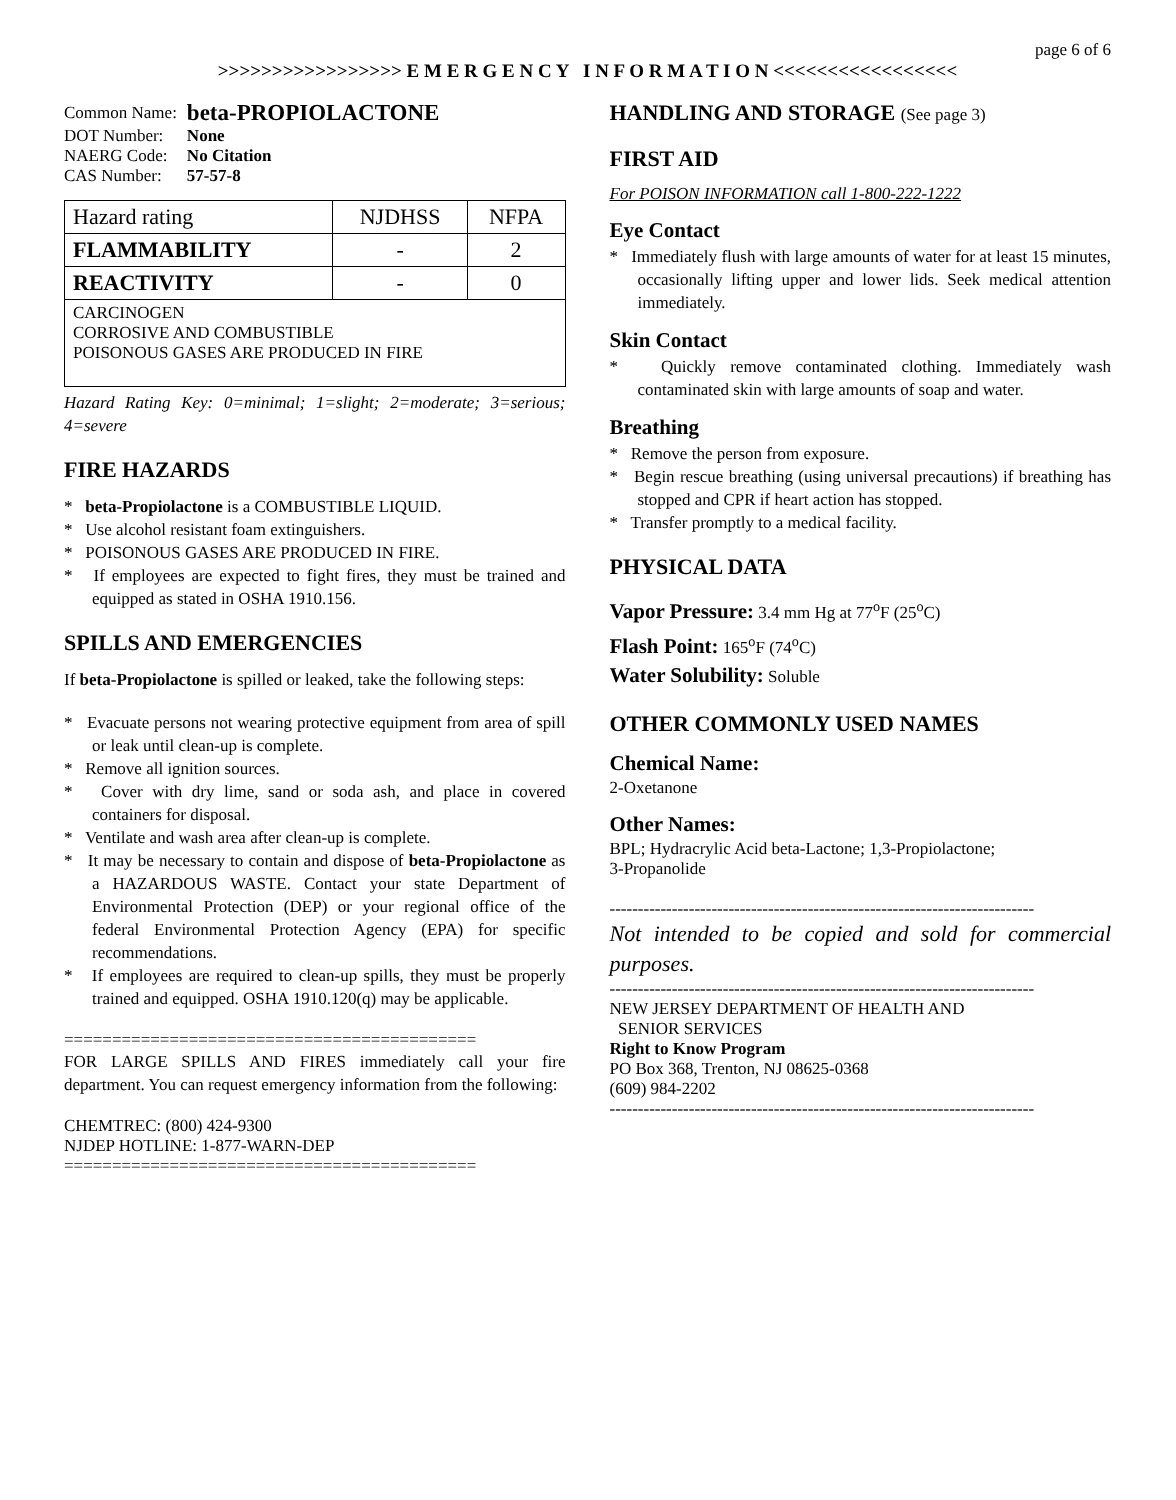page 6 of 6
>>>>>>>>>>>>>>>>> E M E R G E N C Y I N F O R M A T I O N <<<<<<<<<<<<<<<<<
| Common Name: | beta-PROPIOLACTONE |
| DOT Number: | None |
| NAERG Code: | No Citation |
| CAS Number: | 57-57-8 |
| Hazard rating | NJDHSS | NFPA |
| FLAMMABILITY | - | 2 |
| REACTIVITY | - | 0 |
| CARCINOGEN CORROSIVE AND COMBUSTIBLE POISONOUS GASES ARE PRODUCED IN FIRE | | |
Hazard Rating Key: 0=minimal; 1=slight; 2=moderate; 3=serious; 4=severe
FIRE HAZARDS
* beta-Propiolactone is a COMBUSTIBLE LIQUID.
* Use alcohol resistant foam extinguishers.
* POISONOUS GASES ARE PRODUCED IN FIRE.
* If employees are expected to fight fires, they must be trained and equipped as stated in OSHA 1910.156.
SPILLS AND EMERGENCIES
If beta-Propiolactone is spilled or leaked, take the following steps:
* Evacuate persons not wearing protective equipment from area of spill or leak until clean-up is complete.
* Remove all ignition sources.
* Cover with dry lime, sand or soda ash, and place in covered containers for disposal.
* Ventilate and wash area after clean-up is complete.
* It may be necessary to contain and dispose of beta-Propiolactone as a HAZARDOUS WASTE. Contact your state Department of Environmental Protection (DEP) or your regional office of the federal Environmental Protection Agency (EPA) for specific recommendations.
* If employees are required to clean-up spills, they must be properly trained and equipped. OSHA 1910.120(q) may be applicable.
===========================================
FOR LARGE SPILLS AND FIRES immediately call your fire department. You can request emergency information from the following:
CHEMTREC: (800) 424-9300
NJDEP HOTLINE: 1-877-WARN-DEP
===========================================
HANDLING AND STORAGE (See page 3)
FIRST AID
For POISON INFORMATION call 1-800-222-1222
Eye Contact
* Immediately flush with large amounts of water for at least 15 minutes, occasionally lifting upper and lower lids. Seek medical attention immediately.
Skin Contact
* Quickly remove contaminated clothing. Immediately wash contaminated skin with large amounts of soap and water.
Breathing
* Remove the person from exposure.
* Begin rescue breathing (using universal precautions) if breathing has stopped and CPR if heart action has stopped.
* Transfer promptly to a medical facility.
PHYSICAL DATA
Vapor Pressure: 3.4 mm Hg at 77<sup>o</sup>F (25<sup>o</sup>C)
Flash Point: 165<sup>o</sup>F (74<sup>o</sup>C)
Water Solubility: Soluble
OTHER COMMONLY USED NAMES
Chemical Name:
2-Oxetanone
Other Names:
BPL; Hydracrylic Acid beta-Lactone; 1,3-Propiolactone;
3-Propanolide
---------------------------------------------------------------------------
Not intended to be copied and sold for commercial purposes.
---------------------------------------------------------------------------
NEW JERSEY DEPARTMENT OF HEALTH AND
SENIOR SERVICES
Right to Know Program
PO Box 368, Trenton, NJ 08625-0368
(609) 984-2202
---------------------------------------------------------------------------